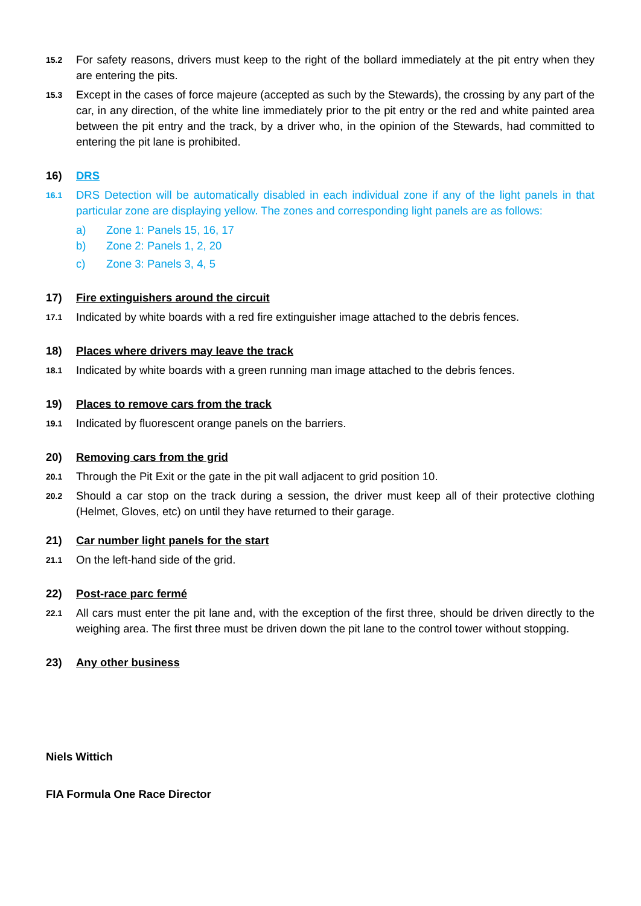15.2
For safety reasons, drivers must keep to the right of the bollard immediately at the pit entry when they are entering the pits.
15.3
Except in the cases of force majeure (accepted as such by the Stewards), the crossing by any part of the car, in any direction, of the white line immediately prior to the pit entry or the red and white painted area between the pit entry and the track, by a driver who, in the opinion of the Stewards, had committed to entering the pit lane is prohibited.
16) DRS
16.1
DRS Detection will be automatically disabled in each individual zone if any of the light panels in that particular zone are displaying yellow. The zones and corresponding light panels are as follows:
a) Zone 1: Panels 15, 16, 17
b) Zone 2: Panels 1, 2, 20
c) Zone 3: Panels 3, 4, 5
17) Fire extinguishers around the circuit
17.1
Indicated by white boards with a red fire extinguisher image attached to the debris fences.
18) Places where drivers may leave the track
18.1
Indicated by white boards with a green running man image attached to the debris fences.
19) Places to remove cars from the track
19.1
Indicated by fluorescent orange panels on the barriers.
20) Removing cars from the grid
20.1
Through the Pit Exit or the gate in the pit wall adjacent to grid position 10.
20.2
Should a car stop on the track during a session, the driver must keep all of their protective clothing (Helmet, Gloves, etc) on until they have returned to their garage.
21) Car number light panels for the start
21.1
On the left-hand side of the grid.
22) Post-race parc fermé
22.1
All cars must enter the pit lane and, with the exception of the first three, should be driven directly to the weighing area. The first three must be driven down the pit lane to the control tower without stopping.
23) Any other business
Niels Wittich
FIA Formula One Race Director